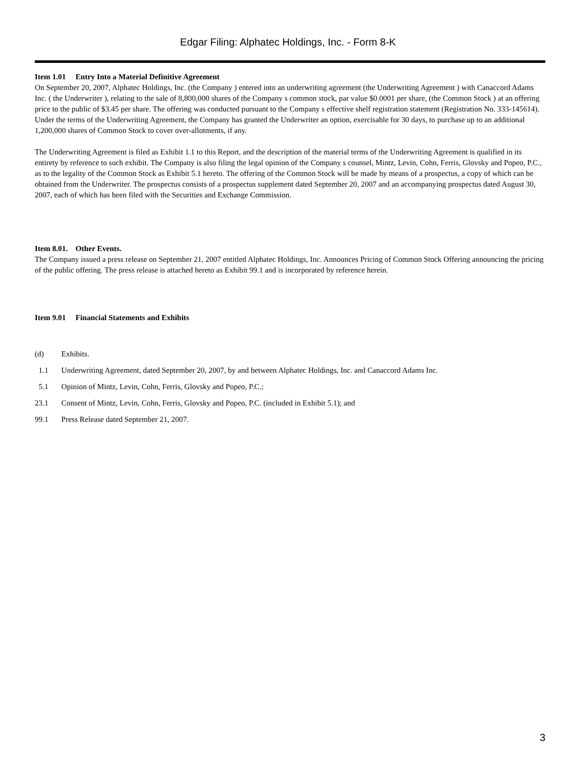Edgar Filing: Alphatec Holdings, Inc. - Form 8-K
Item 1.01 Entry Into a Material Definitive Agreement
On September 20, 2007, Alphatec Holdings, Inc. (the Company ) entered into an underwriting agreement (the Underwriting Agreement ) with Canaccord Adams Inc. ( the Underwriter ), relating to the sale of 8,800,000 shares of the Company s common stock, par value $0.0001 per share, (the Common Stock ) at an offering price to the public of $3.45 per share. The offering was conducted pursuant to the Company s effective shelf registration statement (Registration No. 333-145614). Under the terms of the Underwriting Agreement, the Company has granted the Underwriter an option, exercisable for 30 days, to purchase up to an additional 1,200,000 shares of Common Stock to cover over-allotments, if any.
The Underwriting Agreement is filed as Exhibit 1.1 to this Report, and the description of the material terms of the Underwriting Agreement is qualified in its entirety by reference to such exhibit. The Company is also filing the legal opinion of the Company s counsel, Mintz, Levin, Cohn, Ferris, Glovsky and Popeo, P.C., as to the legality of the Common Stock as Exhibit 5.1 hereto. The offering of the Common Stock will be made by means of a prospectus, a copy of which can be obtained from the Underwriter. The prospectus consists of a prospectus supplement dated September 20, 2007 and an accompanying prospectus dated August 30, 2007, each of which has been filed with the Securities and Exchange Commission.
Item 8.01. Other Events.
The Company issued a press release on September 21, 2007 entitled Alphatec Holdings, Inc. Announces Pricing of Common Stock Offering announcing the pricing of the public offering. The press release is attached hereto as Exhibit 99.1 and is incorporated by reference herein.
Item 9.01 Financial Statements and Exhibits
(d) Exhibits.
1.1 Underwriting Agreement, dated September 20, 2007, by and between Alphatec Holdings, Inc. and Canaccord Adams Inc.
5.1 Opinion of Mintz, Levin, Cohn, Ferris, Glovsky and Popeo, P.C.;
23.1 Consent of Mintz, Levin, Cohn, Ferris, Glovsky and Popeo, P.C. (included in Exhibit 5.1); and
99.1 Press Release dated September 21, 2007.
3